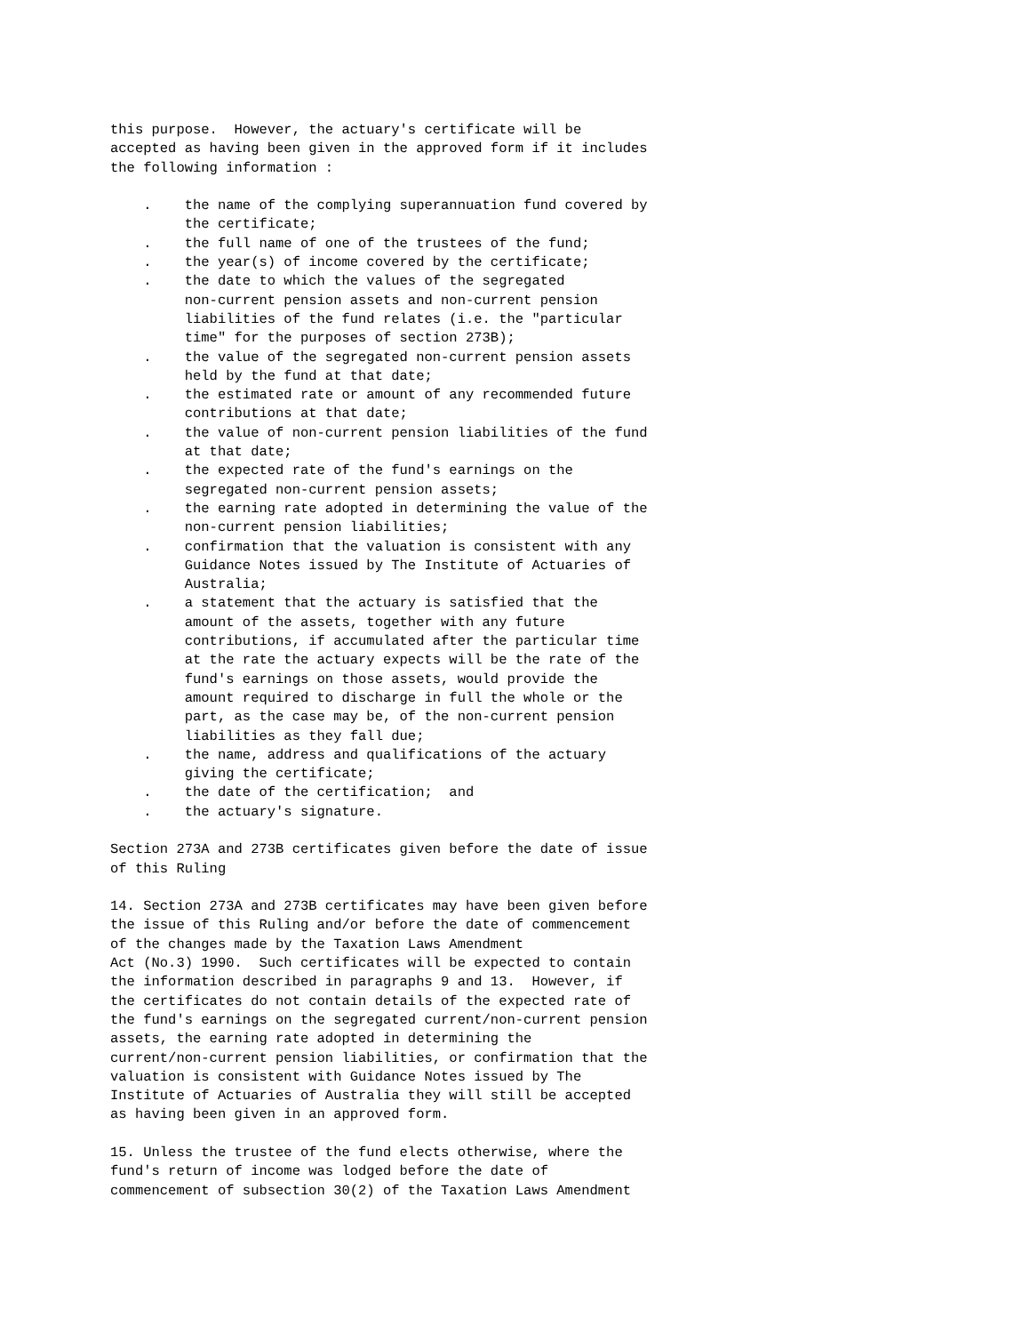this purpose.  However, the actuary's certificate will be
accepted as having been given in the approved form if it includes
the following information :

    .    the name of the complying superannuation fund covered by
         the certificate;
    .    the full name of one of the trustees of the fund;
    .    the year(s) of income covered by the certificate;
    .    the date to which the values of the segregated
         non-current pension assets and non-current pension
         liabilities of the fund relates (i.e. the "particular
         time" for the purposes of section 273B);
    .    the value of the segregated non-current pension assets
         held by the fund at that date;
    .    the estimated rate or amount of any recommended future
         contributions at that date;
    .    the value of non-current pension liabilities of the fund
         at that date;
    .    the expected rate of the fund's earnings on the
         segregated non-current pension assets;
    .    the earning rate adopted in determining the value of the
         non-current pension liabilities;
    .    confirmation that the valuation is consistent with any
         Guidance Notes issued by The Institute of Actuaries of
         Australia;
    .    a statement that the actuary is satisfied that the
         amount of the assets, together with any future
         contributions, if accumulated after the particular time
         at the rate the actuary expects will be the rate of the
         fund's earnings on those assets, would provide the
         amount required to discharge in full the whole or the
         part, as the case may be, of the non-current pension
         liabilities as they fall due;
    .    the name, address and qualifications of the actuary
         giving the certificate;
    .    the date of the certification;  and
    .    the actuary's signature.

Section 273A and 273B certificates given before the date of issue
of this Ruling

14. Section 273A and 273B certificates may have been given before
the issue of this Ruling and/or before the date of commencement
of the changes made by the Taxation Laws Amendment
Act (No.3) 1990.  Such certificates will be expected to contain
the information described in paragraphs 9 and 13.  However, if
the certificates do not contain details of the expected rate of
the fund's earnings on the segregated current/non-current pension
assets, the earning rate adopted in determining the
current/non-current pension liabilities, or confirmation that the
valuation is consistent with Guidance Notes issued by The
Institute of Actuaries of Australia they will still be accepted
as having been given in an approved form.

15. Unless the trustee of the fund elects otherwise, where the
fund's return of income was lodged before the date of
commencement of subsection 30(2) of the Taxation Laws Amendment